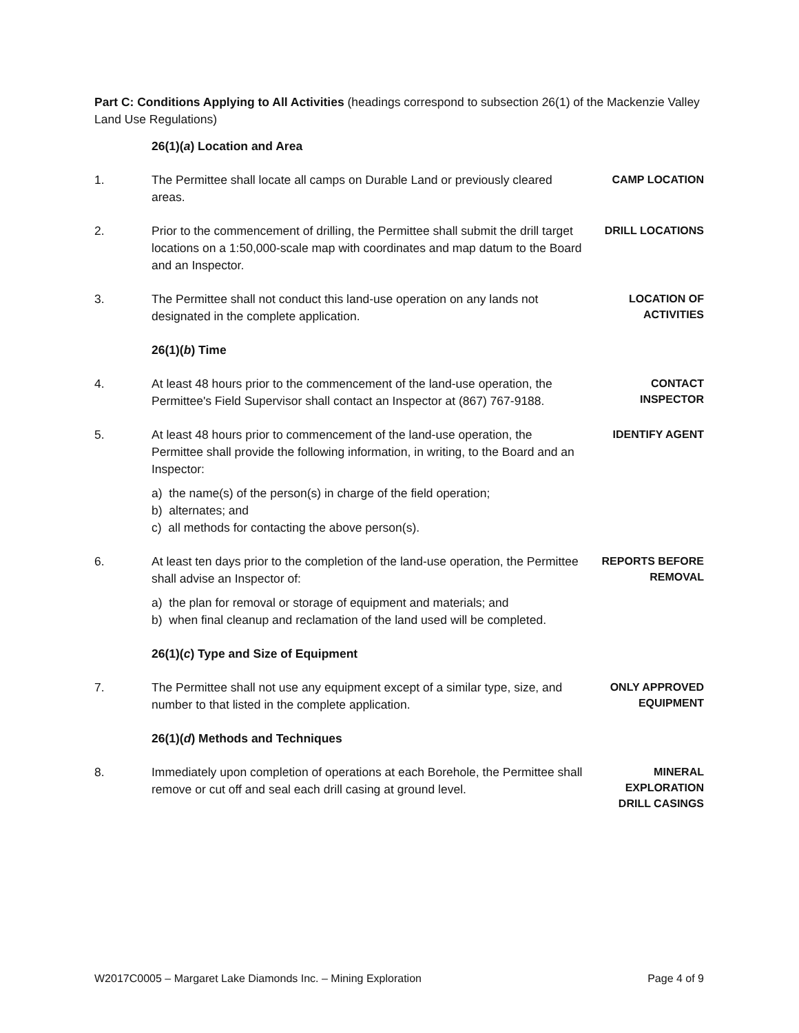Part C: Conditions Applying to All Activities (headings correspond to subsection 26(1) of the Mackenzie Valley Land Use Regulations)
26(1)(a) Location and Area
1. The Permittee shall locate all camps on Durable Land or previously cleared areas.
CAMP LOCATION
2. Prior to the commencement of drilling, the Permittee shall submit the drill target locations on a 1:50,000-scale map with coordinates and map datum to the Board and an Inspector.
DRILL LOCATIONS
3. The Permittee shall not conduct this land-use operation on any lands not designated in the complete application.
LOCATION OF
ACTIVITIES
26(1)(b) Time
4. At least 48 hours prior to the commencement of the land-use operation, the Permittee's Field Supervisor shall contact an Inspector at (867) 767-9188.
CONTACT
INSPECTOR
5. At least 48 hours prior to commencement of the land-use operation, the Permittee shall provide the following information, in writing, to the Board and an Inspector:
IDENTIFY AGENT
a) the name(s) of the person(s) in charge of the field operation;
b) alternates; and
c) all methods for contacting the above person(s).
6. At least ten days prior to the completion of the land-use operation, the Permittee shall advise an Inspector of:
REPORTS BEFORE
REMOVAL
a) the plan for removal or storage of equipment and materials; and
b) when final cleanup and reclamation of the land used will be completed.
26(1)(c) Type and Size of Equipment
7. The Permittee shall not use any equipment except of a similar type, size, and number to that listed in the complete application.
ONLY APPROVED
EQUIPMENT
26(1)(d) Methods and Techniques
8. Immediately upon completion of operations at each Borehole, the Permittee shall remove or cut off and seal each drill casing at ground level.
MINERAL
EXPLORATION
DRILL CASINGS
W2017C0005 – Margaret Lake Diamonds Inc. – Mining Exploration Page 4 of 9